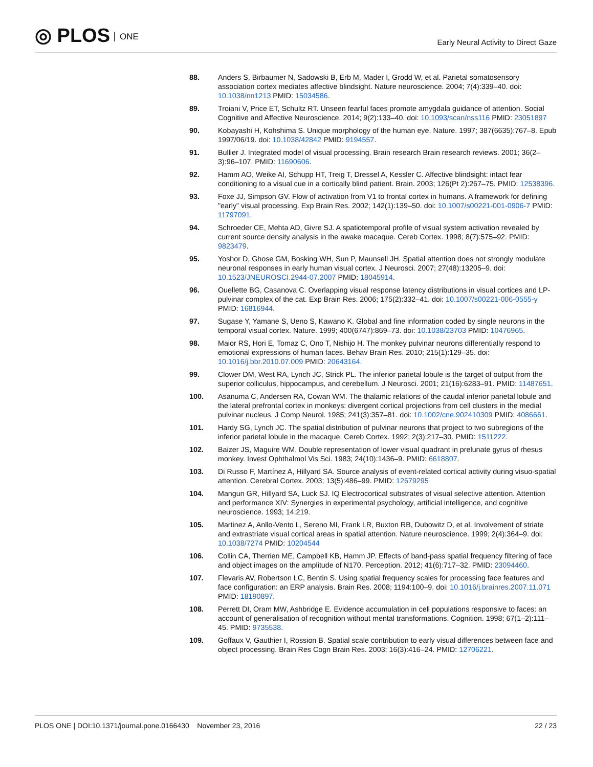◎ PLOS ONE
Early Neural Activity to Direct Gaze
88. Anders S, Birbaumer N, Sadowski B, Erb M, Mader I, Grodd W, et al. Parietal somatosensory association cortex mediates affective blindsight. Nature neuroscience. 2004; 7(4):339–40. doi: 10.1038/nn1213 PMID: 15034586.
89. Troiani V, Price ET, Schultz RT. Unseen fearful faces promote amygdala guidance of attention. Social Cognitive and Affective Neuroscience. 2014; 9(2):133–40. doi: 10.1093/scan/nss116 PMID: 23051897
90. Kobayashi H, Kohshima S. Unique morphology of the human eye. Nature. 1997; 387(6635):767–8. Epub 1997/06/19. doi: 10.1038/42842 PMID: 9194557.
91. Bullier J. Integrated model of visual processing. Brain research Brain research reviews. 2001; 36(2–3):96–107. PMID: 11690606.
92. Hamm AO, Weike AI, Schupp HT, Treig T, Dressel A, Kessler C. Affective blindsight: intact fear conditioning to a visual cue in a cortically blind patient. Brain. 2003; 126(Pt 2):267–75. PMID: 12538396.
93. Foxe JJ, Simpson GV. Flow of activation from V1 to frontal cortex in humans. A framework for defining "early" visual processing. Exp Brain Res. 2002; 142(1):139–50. doi: 10.1007/s00221-001-0906-7 PMID: 11797091.
94. Schroeder CE, Mehta AD, Givre SJ. A spatiotemporal profile of visual system activation revealed by current source density analysis in the awake macaque. Cereb Cortex. 1998; 8(7):575–92. PMID: 9823479.
95. Yoshor D, Ghose GM, Bosking WH, Sun P, Maunsell JH. Spatial attention does not strongly modulate neuronal responses in early human visual cortex. J Neurosci. 2007; 27(48):13205–9. doi: 10.1523/JNEUROSCI.2944-07.2007 PMID: 18045914.
96. Ouellette BG, Casanova C. Overlapping visual response latency distributions in visual cortices and LP-pulvinar complex of the cat. Exp Brain Res. 2006; 175(2):332–41. doi: 10.1007/s00221-006-0555-y PMID: 16816944.
97. Sugase Y, Yamane S, Ueno S, Kawano K. Global and fine information coded by single neurons in the temporal visual cortex. Nature. 1999; 400(6747):869–73. doi: 10.1038/23703 PMID: 10476965.
98. Maior RS, Hori E, Tomaz C, Ono T, Nishijo H. The monkey pulvinar neurons differentially respond to emotional expressions of human faces. Behav Brain Res. 2010; 215(1):129–35. doi: 10.1016/j.bbr.2010.07.009 PMID: 20643164.
99. Clower DM, West RA, Lynch JC, Strick PL. The inferior parietal lobule is the target of output from the superior colliculus, hippocampus, and cerebellum. J Neurosci. 2001; 21(16):6283–91. PMID: 11487651.
100. Asanuma C, Andersen RA, Cowan WM. The thalamic relations of the caudal inferior parietal lobule and the lateral prefrontal cortex in monkeys: divergent cortical projections from cell clusters in the medial pulvinar nucleus. J Comp Neurol. 1985; 241(3):357–81. doi: 10.1002/cne.902410309 PMID: 4086661.
101. Hardy SG, Lynch JC. The spatial distribution of pulvinar neurons that project to two subregions of the inferior parietal lobule in the macaque. Cereb Cortex. 1992; 2(3):217–30. PMID: 1511222.
102. Baizer JS, Maguire WM. Double representation of lower visual quadrant in prelunate gyrus of rhesus monkey. Invest Ophthalmol Vis Sci. 1983; 24(10):1436–9. PMID: 6618807.
103. Di Russo F, Martínez A, Hillyard SA. Source analysis of event-related cortical activity during visuo-spatial attention. Cerebral Cortex. 2003; 13(5):486–99. PMID: 12679295
104. Mangun GR, Hillyard SA, Luck SJ. IQ Electrocortical substrates of visual selective attention. Attention and performance XIV: Synergies in experimental psychology, artificial intelligence, and cognitive neuroscience. 1993; 14:219.
105. Martinez A, Anllo-Vento L, Sereno MI, Frank LR, Buxton RB, Dubowitz D, et al. Involvement of striate and extrastriate visual cortical areas in spatial attention. Nature neuroscience. 1999; 2(4):364–9. doi: 10.1038/7274 PMID: 10204544
106. Collin CA, Therrien ME, Campbell KB, Hamm JP. Effects of band-pass spatial frequency filtering of face and object images on the amplitude of N170. Perception. 2012; 41(6):717–32. PMID: 23094460.
107. Flevaris AV, Robertson LC, Bentin S. Using spatial frequency scales for processing face features and face configuration: an ERP analysis. Brain Res. 2008; 1194:100–9. doi: 10.1016/j.brainres.2007.11.071 PMID: 18190897.
108. Perrett DI, Oram MW, Ashbridge E. Evidence accumulation in cell populations responsive to faces: an account of generalisation of recognition without mental transformations. Cognition. 1998; 67(1–2):111–45. PMID: 9735538.
109. Goffaux V, Gauthier I, Rossion B. Spatial scale contribution to early visual differences between face and object processing. Brain Res Cogn Brain Res. 2003; 16(3):416–24. PMID: 12706221.
PLOS ONE | DOI:10.1371/journal.pone.0166430 November 23, 2016
22 / 23